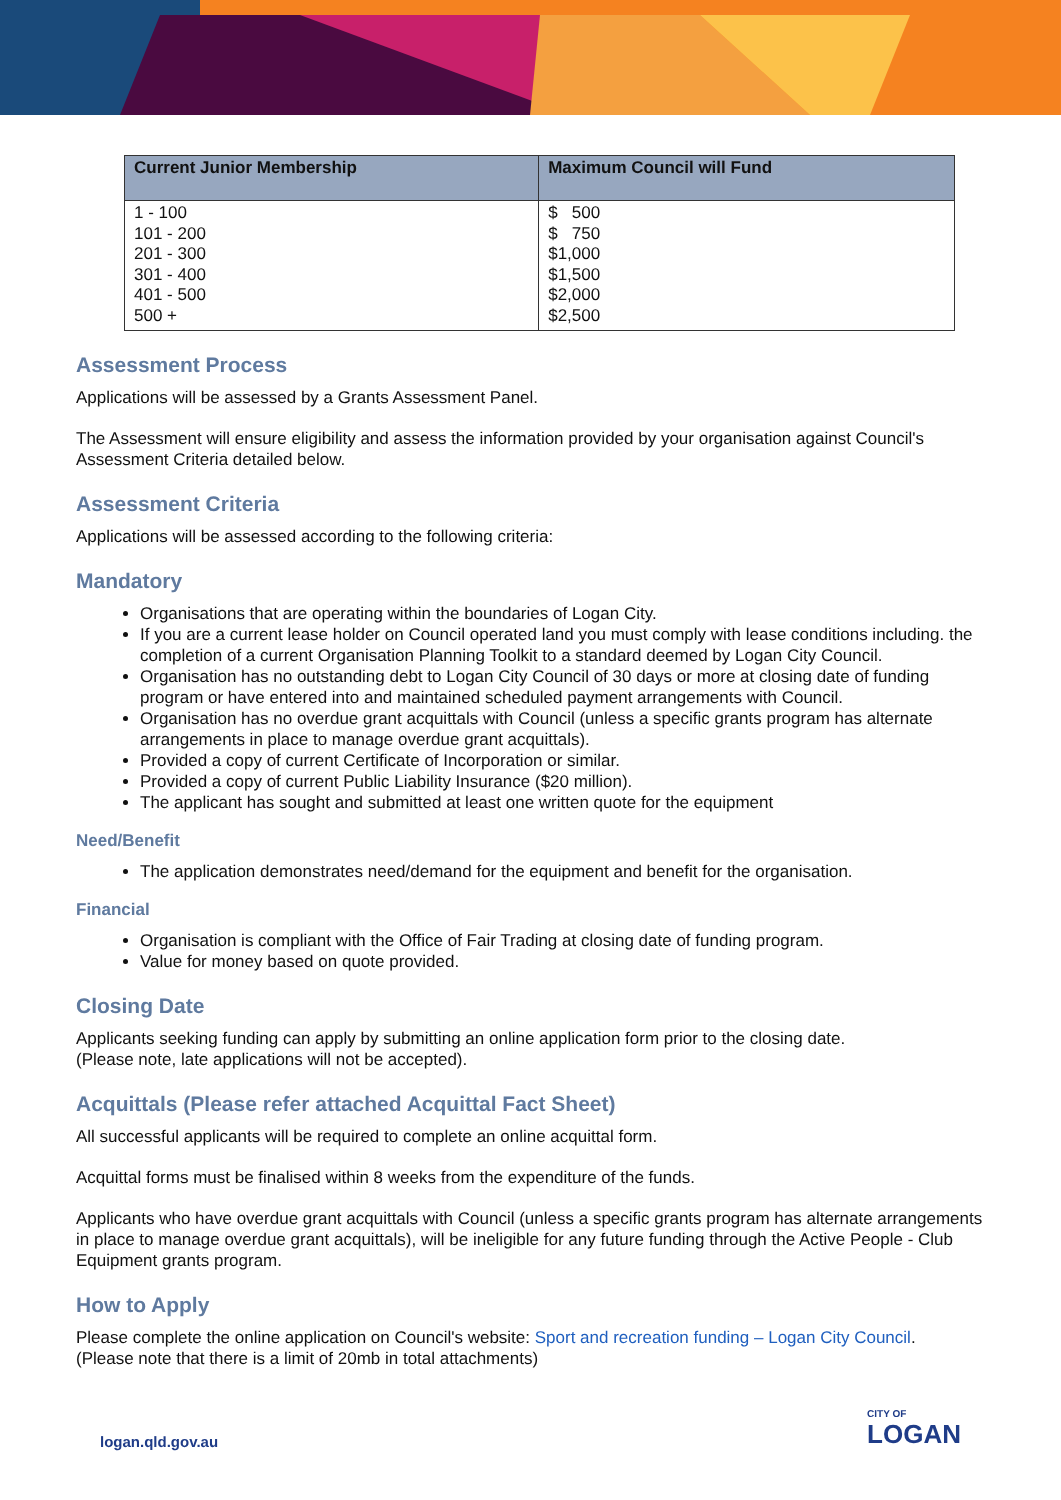| Current Junior Membership | Maximum Council will Fund |
| --- | --- |
| 1 - 100 101 - 200 201 - 300 301 - 400 401 - 500 500 + | $ 500 $ 750 $1,000 $1,500 $2,000 $2,500 |
Assessment Process
Applications will be assessed by a Grants Assessment Panel.
The Assessment will ensure eligibility and assess the information provided by your organisation against Council's Assessment Criteria detailed below.
Assessment Criteria
Applications will be assessed according to the following criteria:
Mandatory
Organisations that are operating within the boundaries of Logan City.
If you are a current lease holder on Council operated land you must comply with lease conditions including. the completion of a current Organisation Planning Toolkit to a standard deemed by Logan City Council.
Organisation has no outstanding debt to Logan City Council of 30 days or more at closing date of funding program or have entered into and maintained scheduled payment arrangements with Council.
Organisation has no overdue grant acquittals with Council (unless a specific grants program has alternate arrangements in place to manage overdue grant acquittals).
Provided a copy of current Certificate of Incorporation or similar.
Provided a copy of current Public Liability Insurance ($20 million).
The applicant has sought and submitted at least one written quote for the equipment
Need/Benefit
The application demonstrates need/demand for the equipment and benefit for the organisation.
Financial
Organisation is compliant with the Office of Fair Trading at closing date of funding program.
Value for money based on quote provided.
Closing Date
Applicants seeking funding can apply by submitting an online application form prior to the closing date.
(Please note, late applications will not be accepted).
Acquittals (Please refer attached Acquittal Fact Sheet)
All successful applicants will be required to complete an online acquittal form.
Acquittal forms must be finalised within 8 weeks from the expenditure of the funds.
Applicants who have overdue grant acquittals with Council (unless a specific grants program has alternate arrangements in place to manage overdue grant acquittals), will be ineligible for any future funding through the Active People - Club Equipment grants program.
How to Apply
Please complete the online application on Council's website: Sport and recreation funding – Logan City Council.
(Please note that there is a limit of 20mb in total attachments)
logan.qld.gov.au CITY OF
LOGAN